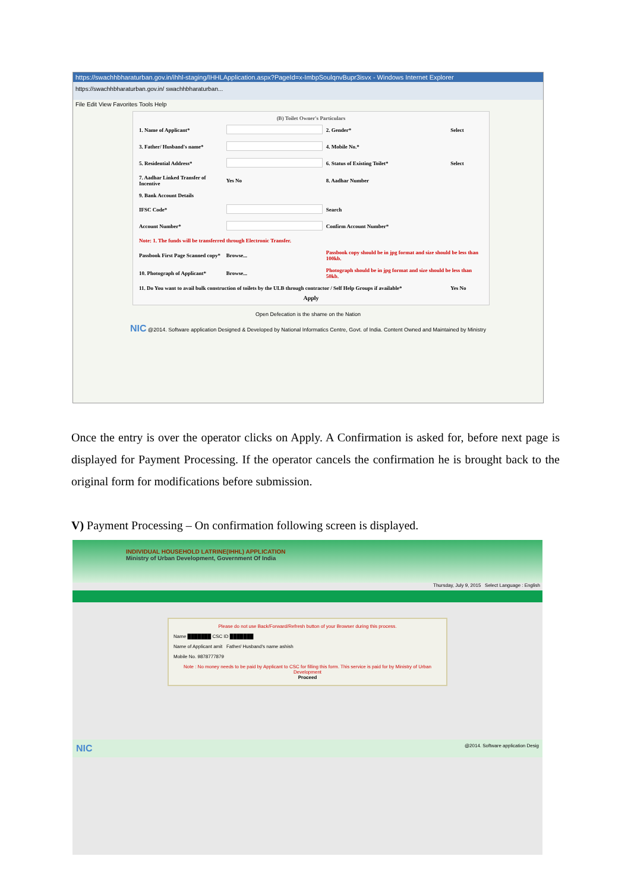https://swachhbharaturban.gov.in/ihhl-staging/IHHLApplication.aspx?PageId=x-ImbpSoulqnvBupr3isvx - Windows Internet Explorer
https://swachhbharaturban.gov.in/ swachhbharaturban...
File Edit View Favorites Tools Help
(B) Toilet Owner's Particulars
| 1. Name of Applicant* | | 2. Gender* | Select |
| 3. Father/ Husband's name* | | 4. Mobile No.* | |
| 5. Residential Address* | | 6. Status of Existing Toilet* | Select |
| 7. Aadhar Linked Transfer of Incentive | Yes No | 8. Aadhar Number | |
| 9. Bank Account Details | | | |
| IFSC Code* | | Search | |
| Account Number* | | Confirm Account Number* | |
| Note: 1. The funds will be transferred through Electronic Transfer. | | | |
| Passbook First Page Scanned copy* | Browse... | Passbook copy should be in jpg format and size should be less than 100kb. | |
| 10. Photograph of Applicant* | Browse... | Photograph should be in jpg format and size should be less than 50kb. | |
| 11. Do You want to avail bulk construction of toilets by the ULB through contractor / Self Help Groups if available* | | | Yes No |
Apply
Open Defecation is the shame on the Nation
NIC @2014. Software application Designed & Developed by National Informatics Centre, Govt. of India. Content Owned and Maintained by Ministry
Once the entry is over the operator clicks on Apply. A Confirmation is asked for, before next page is displayed for Payment Processing. If the operator cancels the confirmation he is brought back to the original form for modifications before submission.
V) Payment Processing – On confirmation following screen is displayed.
INDIVIDUAL HOUSEHOLD LATRINE(IHHL) APPLICATION
Ministry of Urban Development, Government Of India
Thursday, July 9, 2015 Select Language : English
Please do not use Back/Forward/Refresh button of your Browser during this process.
Name ███████ CSC ID ███████
Name of Applicant amit Father/ Husband's name ashish
Mobile No. 9878777879
Note : No money needs to be paid by Applicant to CSC for filling this form. This service is paid for by Ministry of Urban Development
Proceed
NIC @2014. Software application Desig